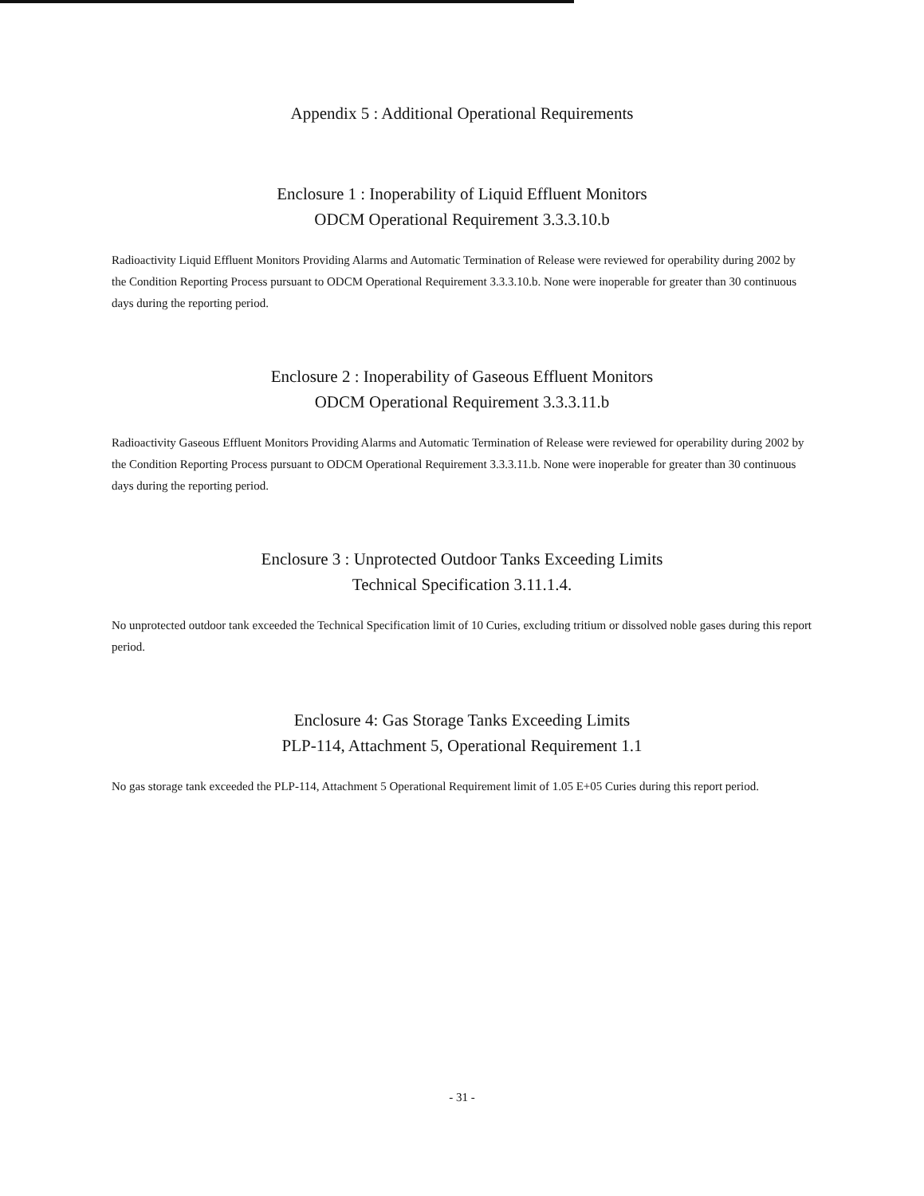Appendix 5 : Additional Operational Requirements
Enclosure 1 : Inoperability of Liquid Effluent Monitors
ODCM Operational Requirement 3.3.3.10.b
Radioactivity Liquid Effluent Monitors Providing Alarms and Automatic Termination of Release were reviewed for operability during 2002 by the Condition Reporting Process pursuant to ODCM Operational Requirement 3.3.3.10.b. None were inoperable for greater than 30 continuous days during the reporting period.
Enclosure 2 : Inoperability of Gaseous Effluent Monitors
ODCM Operational Requirement 3.3.3.11.b
Radioactivity Gaseous Effluent Monitors Providing Alarms and Automatic Termination of Release were reviewed for operability during 2002 by the Condition Reporting Process pursuant to ODCM Operational Requirement 3.3.3.11.b. None were inoperable for greater than 30 continuous days during the reporting period.
Enclosure 3 : Unprotected Outdoor Tanks Exceeding Limits
Technical Specification 3.11.1.4.
No unprotected outdoor tank exceeded the Technical Specification limit of 10 Curies, excluding tritium or dissolved noble gases during this report period.
Enclosure 4: Gas Storage Tanks Exceeding Limits
PLP-114, Attachment 5, Operational Requirement 1.1
No gas storage tank exceeded the PLP-114, Attachment 5 Operational Requirement limit of 1.05 E+05 Curies during this report period.
- 31 -